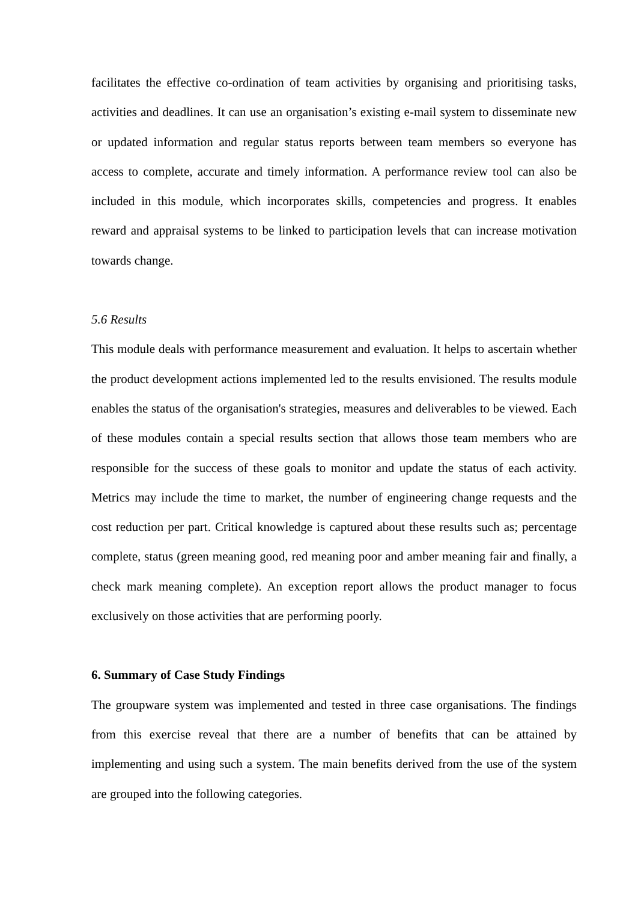facilitates the effective co-ordination of team activities by organising and prioritising tasks, activities and deadlines. It can use an organisation’s existing e-mail system to disseminate new or updated information and regular status reports between team members so everyone has access to complete, accurate and timely information. A performance review tool can also be included in this module, which incorporates skills, competencies and progress. It enables reward and appraisal systems to be linked to participation levels that can increase motivation towards change.
5.6 Results
This module deals with performance measurement and evaluation. It helps to ascertain whether the product development actions implemented led to the results envisioned. The results module enables the status of the organisation's strategies, measures and deliverables to be viewed. Each of these modules contain a special results section that allows those team members who are responsible for the success of these goals to monitor and update the status of each activity. Metrics may include the time to market, the number of engineering change requests and the cost reduction per part. Critical knowledge is captured about these results such as; percentage complete, status (green meaning good, red meaning poor and amber meaning fair and finally, a check mark meaning complete). An exception report allows the product manager to focus exclusively on those activities that are performing poorly.
6. Summary of Case Study Findings
The groupware system was implemented and tested in three case organisations. The findings from this exercise reveal that there are a number of benefits that can be attained by implementing and using such a system. The main benefits derived from the use of the system are grouped into the following categories.